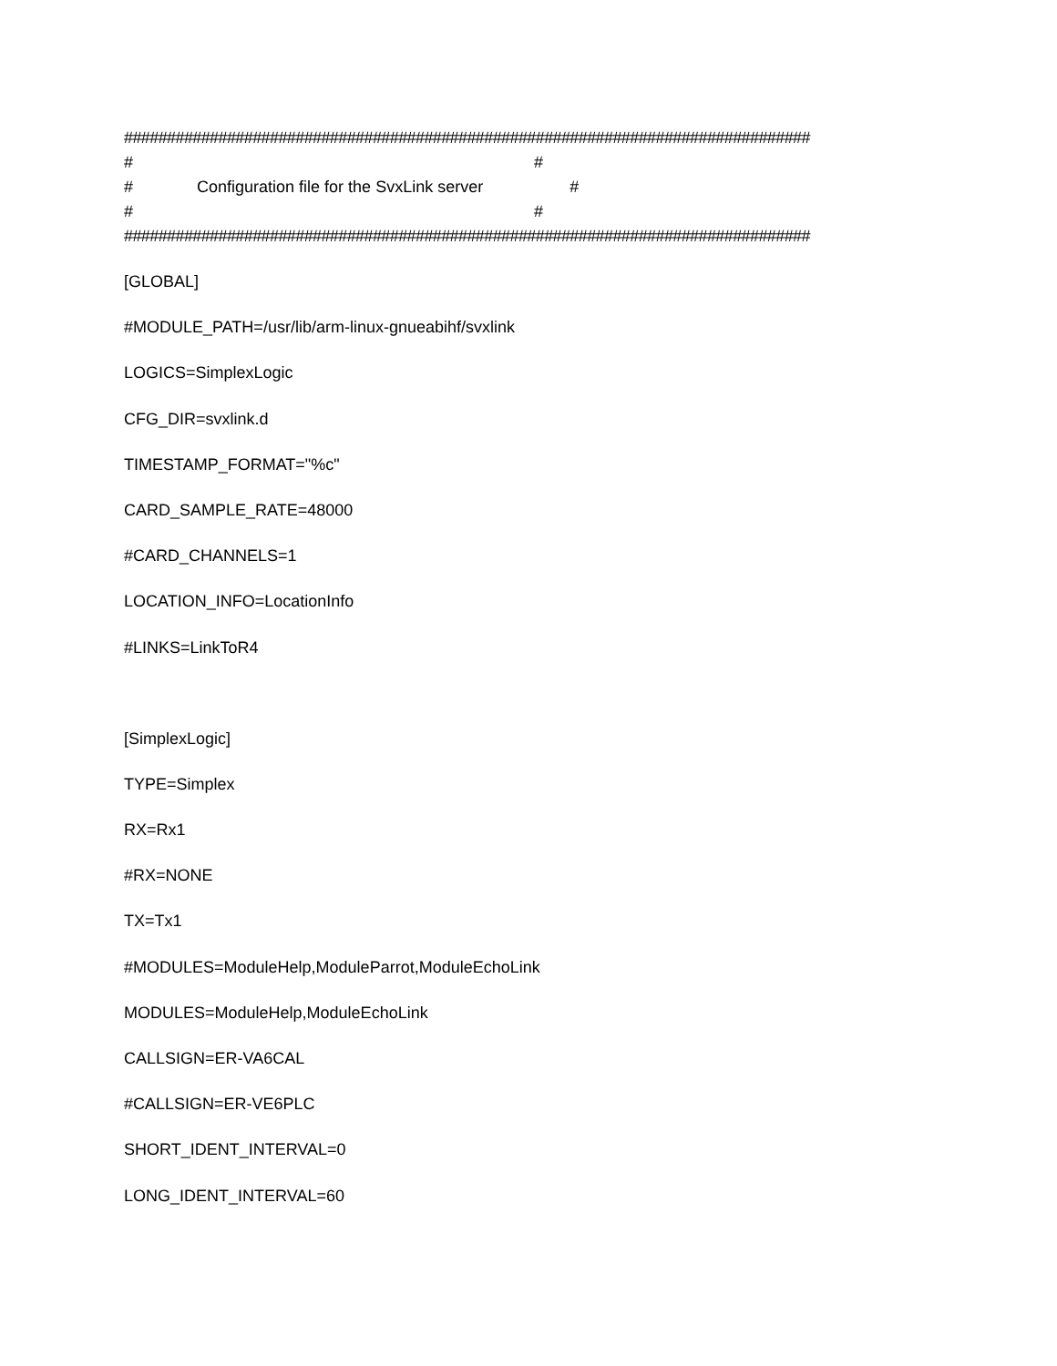################################################################################
# #
# Configuration file for the SvxLink server #
# #
################################################################################
[GLOBAL]
#MODULE_PATH=/usr/lib/arm-linux-gnueabihf/svxlink
LOGICS=SimplexLogic
CFG_DIR=svxlink.d
TIMESTAMP_FORMAT="%c"
CARD_SAMPLE_RATE=48000
#CARD_CHANNELS=1
LOCATION_INFO=LocationInfo
#LINKS=LinkToR4
[SimplexLogic]
TYPE=Simplex
RX=Rx1
#RX=NONE
TX=Tx1
#MODULES=ModuleHelp,ModuleParrot,ModuleEchoLink
MODULES=ModuleHelp,ModuleEchoLink
CALLSIGN=ER-VA6CAL
#CALLSIGN=ER-VE6PLC
SHORT_IDENT_INTERVAL=0
LONG_IDENT_INTERVAL=60